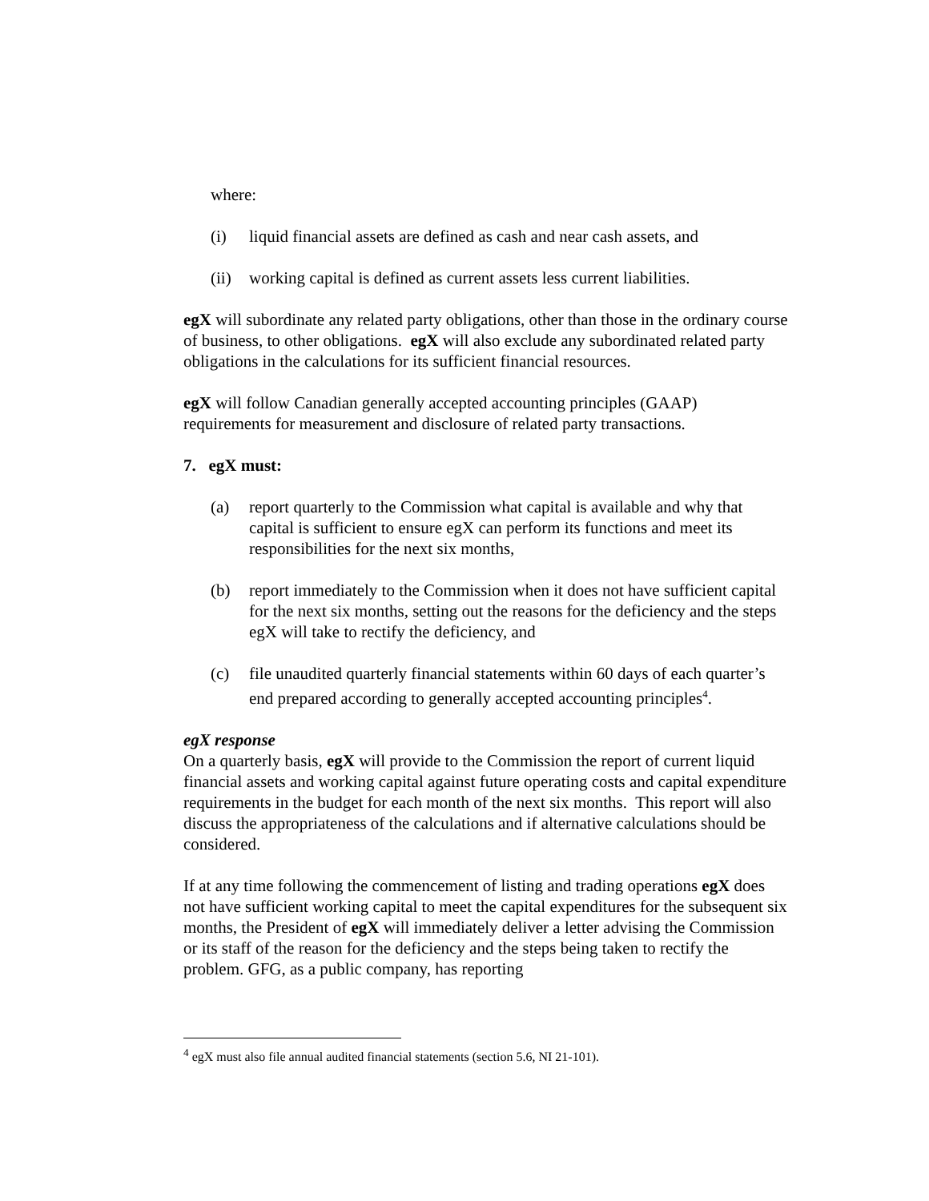where:
(i) liquid financial assets are defined as cash and near cash assets, and
(ii) working capital is defined as current assets less current liabilities.
egX will subordinate any related party obligations, other than those in the ordinary course of business, to other obligations. egX will also exclude any subordinated related party obligations in the calculations for its sufficient financial resources.
egX will follow Canadian generally accepted accounting principles (GAAP) requirements for measurement and disclosure of related party transactions.
7. egX must:
(a) report quarterly to the Commission what capital is available and why that capital is sufficient to ensure egX can perform its functions and meet its responsibilities for the next six months,
(b) report immediately to the Commission when it does not have sufficient capital for the next six months, setting out the reasons for the deficiency and the steps egX will take to rectify the deficiency, and
(c) file unaudited quarterly financial statements within 60 days of each quarter’s end prepared according to generally accepted accounting principles<sup>4</sup>.
egX response
On a quarterly basis, egX will provide to the Commission the report of current liquid financial assets and working capital against future operating costs and capital expenditure requirements in the budget for each month of the next six months. This report will also discuss the appropriateness of the calculations and if alternative calculations should be considered.
If at any time following the commencement of listing and trading operations egX does not have sufficient working capital to meet the capital expenditures for the subsequent six months, the President of egX will immediately deliver a letter advising the Commission or its staff of the reason for the deficiency and the steps being taken to rectify the problem. GFG, as a public company, has reporting
<sup>4</sup> egX must also file annual audited financial statements (section 5.6, NI 21-101).